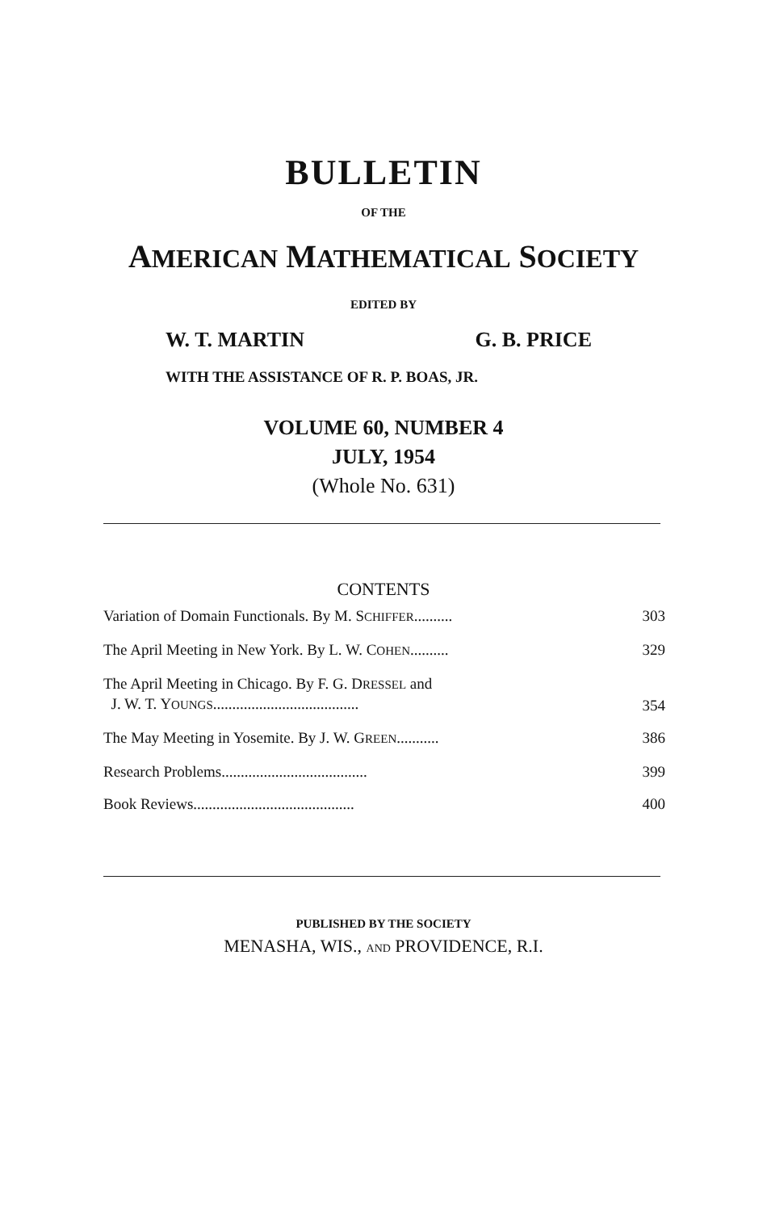BULLETIN
OF THE
AMERICAN MATHEMATICAL SOCIETY
EDITED BY
W. T. MARTIN G. B. PRICE
WITH THE ASSISTANCE OF R. P. BOAS, JR.
VOLUME 60, NUMBER 4
JULY, 1954
(Whole No. 631)
CONTENTS
Variation of Domain Functionals. By M. SCHIFFER.......... 303
The April Meeting in New York. By L. W. COHEN.......... 329
The April Meeting in Chicago. By F. G. DRESSEL and
J. W. T. YOUNGS...................................... 354
The May Meeting in Yosemite. By J. W. GREEN........... 386
Research Problems...................................... 399
Book Reviews.......................................... 400
PUBLISHED BY THE SOCIETY
MENASHA, WIS., AND PROVIDENCE, R.I.